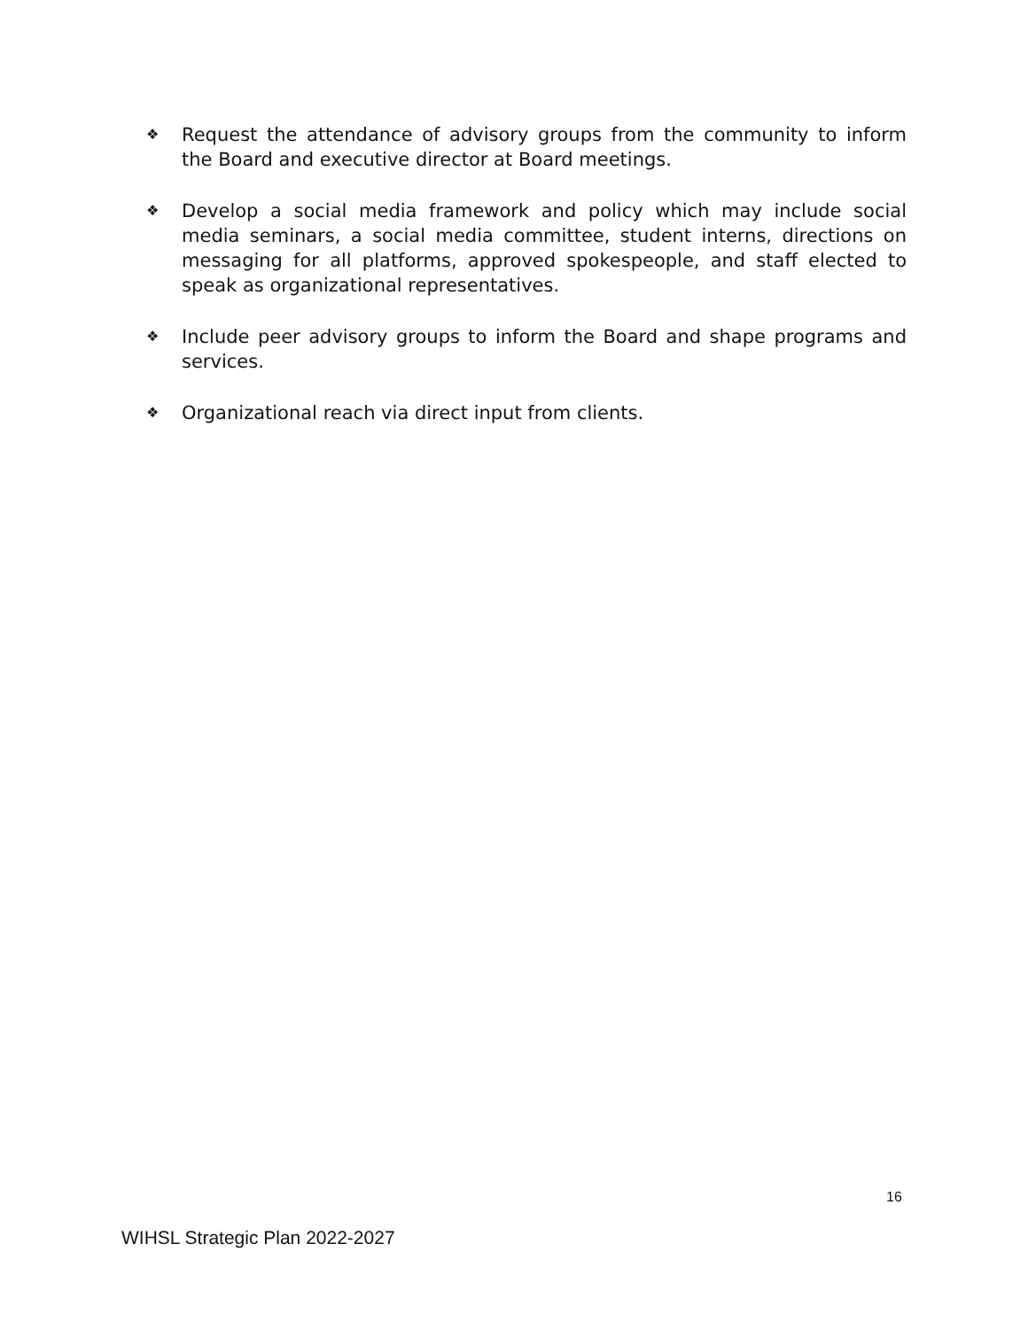❖ Request the attendance of advisory groups from the community to inform the Board and executive director at Board meetings.
❖ Develop a social media framework and policy which may include social media seminars, a social media committee, student interns, directions on messaging for all platforms, approved spokespeople, and staff elected to speak as organizational representatives.
❖ Include peer advisory groups to inform the Board and shape programs and services.
❖ Organizational reach via direct input from clients.
16
WIHSL Strategic Plan 2022-2027